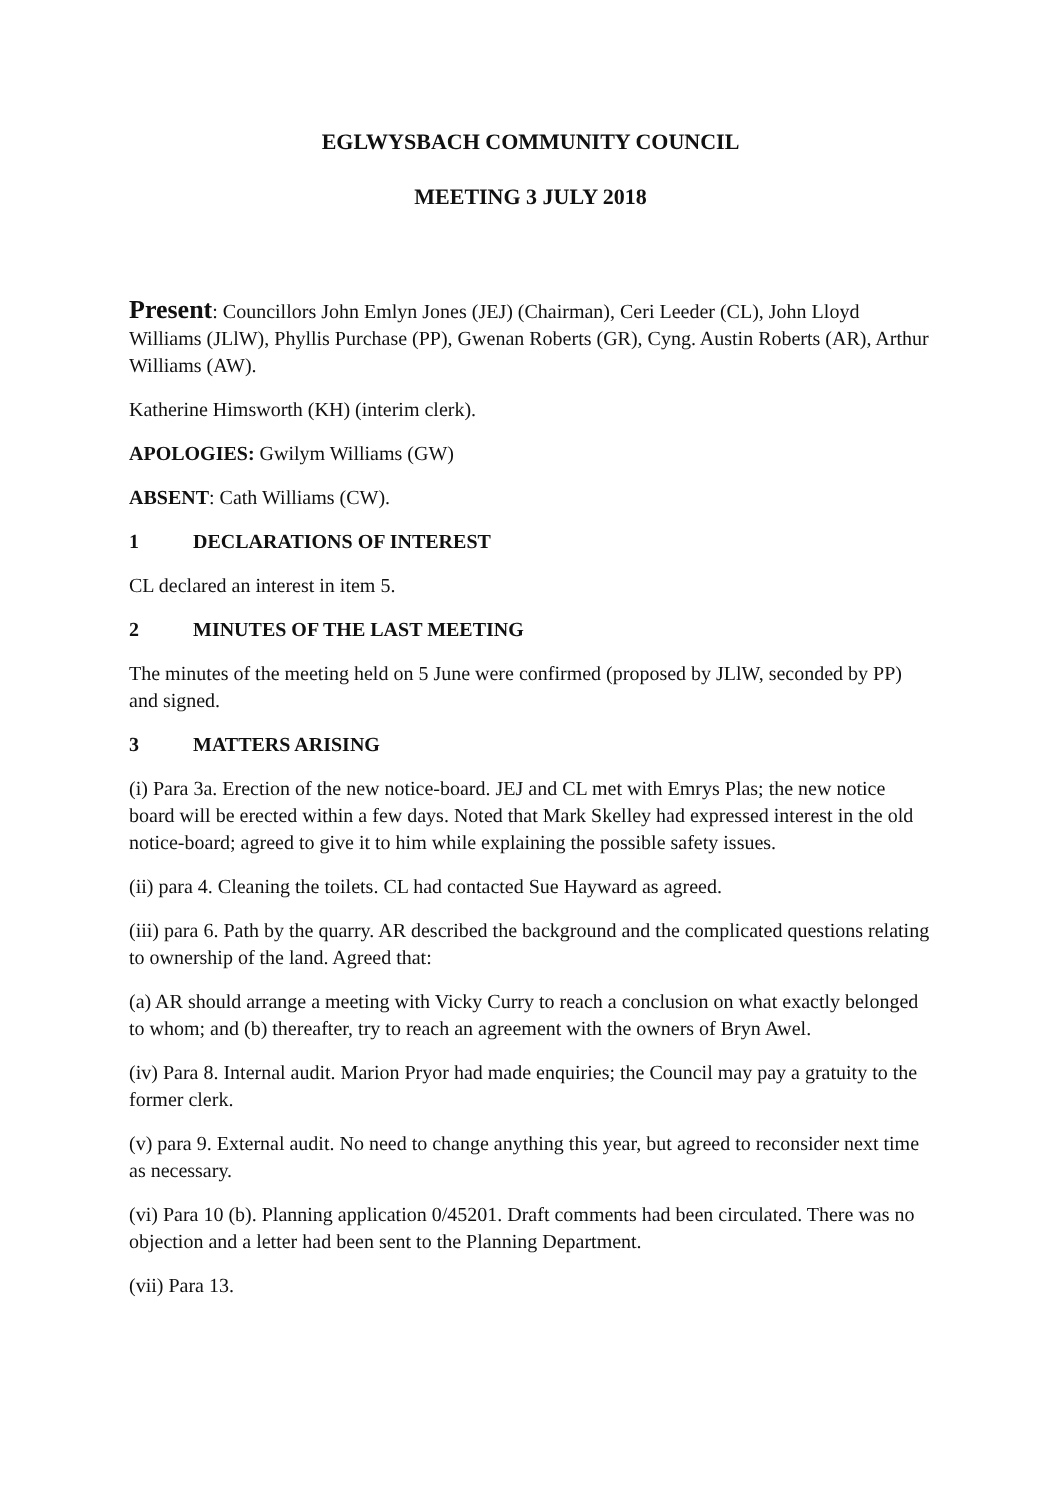EGLWYSBACH COMMUNITY COUNCIL
MEETING 3 JULY 2018
Present: Councillors John Emlyn Jones (JEJ) (Chairman), Ceri Leeder (CL), John Lloyd Williams (JLlW), Phyllis Purchase (PP), Gwenan Roberts (GR), Cyng. Austin Roberts (AR), Arthur Williams (AW).
Katherine Himsworth (KH) (interim clerk).
APOLOGIES: Gwilym Williams (GW)
ABSENT: Cath Williams (CW).
1 DECLARATIONS OF INTEREST
CL declared an interest in item 5.
2 MINUTES OF THE LAST MEETING
The minutes of the meeting held on 5 June were confirmed (proposed by JLlW, seconded by PP) and signed.
3 MATTERS ARISING
(i) Para 3a. Erection of the new notice-board. JEJ and CL met with Emrys Plas; the new notice board will be erected within a few days. Noted that Mark Skelley had expressed interest in the old notice-board; agreed to give it to him while explaining the possible safety issues.
(ii) para 4. Cleaning the toilets. CL had contacted Sue Hayward as agreed.
(iii) para 6. Path by the quarry. AR described the background and the complicated questions relating to ownership of the land. Agreed that:
(a) AR should arrange a meeting with Vicky Curry to reach a conclusion on what exactly belonged to whom; and (b) thereafter, try to reach an agreement with the owners of Bryn Awel.
(iv) Para 8. Internal audit. Marion Pryor had made enquiries; the Council may pay a gratuity to the former clerk.
(v) para 9. External audit. No need to change anything this year, but agreed to reconsider next time as necessary.
(vi) Para 10 (b). Planning application 0/45201. Draft comments had been circulated. There was no objection and a letter had been sent to the Planning Department.
(vii) Para 13.